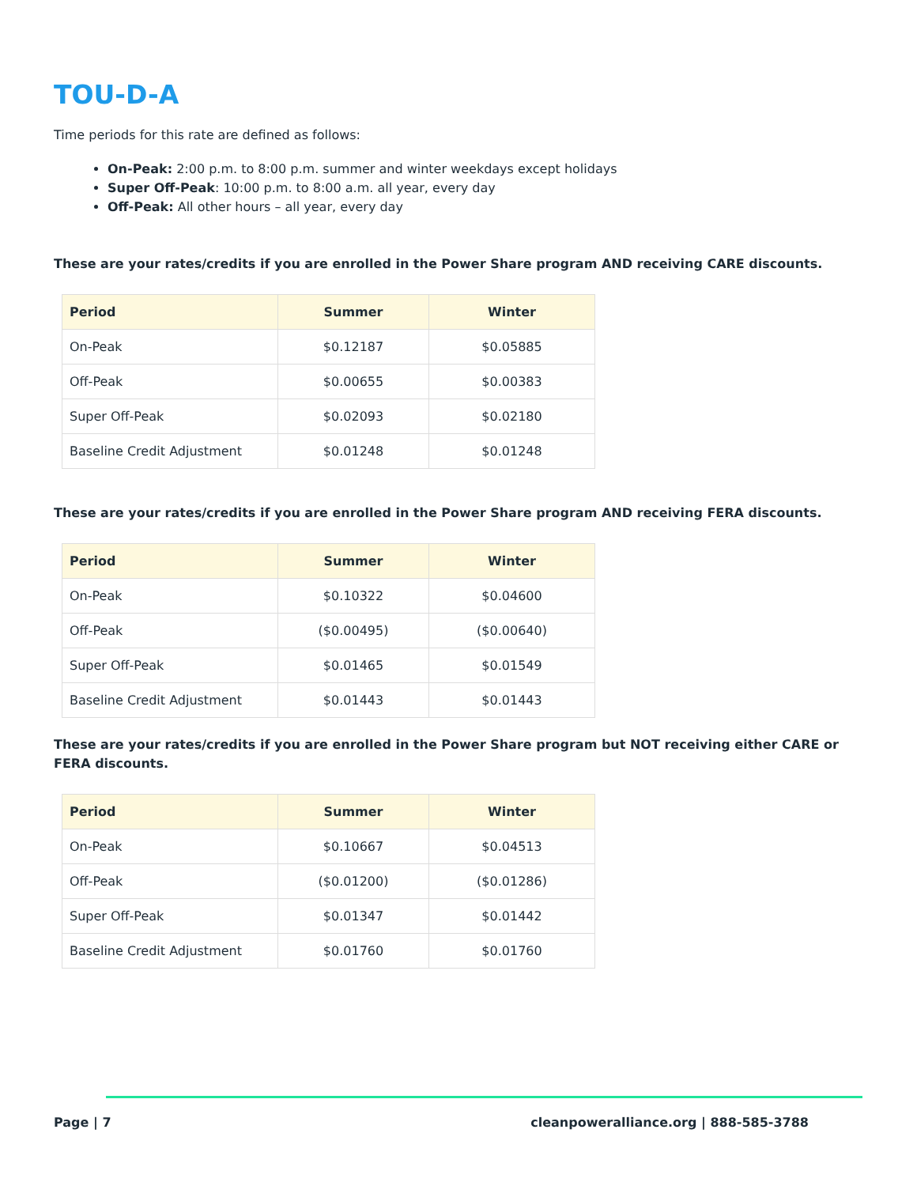TOU-D-A
Time periods for this rate are defined as follows:
On-Peak: 2:00 p.m. to 8:00 p.m. summer and winter weekdays except holidays
Super Off-Peak: 10:00 p.m. to 8:00 a.m. all year, every day
Off-Peak: All other hours – all year, every day
These are your rates/credits if you are enrolled in the Power Share program AND receiving CARE discounts.
| Period | Summer | Winter |
| --- | --- | --- |
| On-Peak | $0.12187 | $0.05885 |
| Off-Peak | $0.00655 | $0.00383 |
| Super Off-Peak | $0.02093 | $0.02180 |
| Baseline Credit Adjustment | $0.01248 | $0.01248 |
These are your rates/credits if you are enrolled in the Power Share program AND receiving FERA discounts.
| Period | Summer | Winter |
| --- | --- | --- |
| On-Peak | $0.10322 | $0.04600 |
| Off-Peak | ($0.00495) | ($0.00640) |
| Super Off-Peak | $0.01465 | $0.01549 |
| Baseline Credit Adjustment | $0.01443 | $0.01443 |
These are your rates/credits if you are enrolled in the Power Share program but NOT receiving either CARE or FERA discounts.
| Period | Summer | Winter |
| --- | --- | --- |
| On-Peak | $0.10667 | $0.04513 |
| Off-Peak | ($0.01200) | ($0.01286) |
| Super Off-Peak | $0.01347 | $0.01442 |
| Baseline Credit Adjustment | $0.01760 | $0.01760 |
Page | 7 cleanpoweralliance.org | 888-585-3788